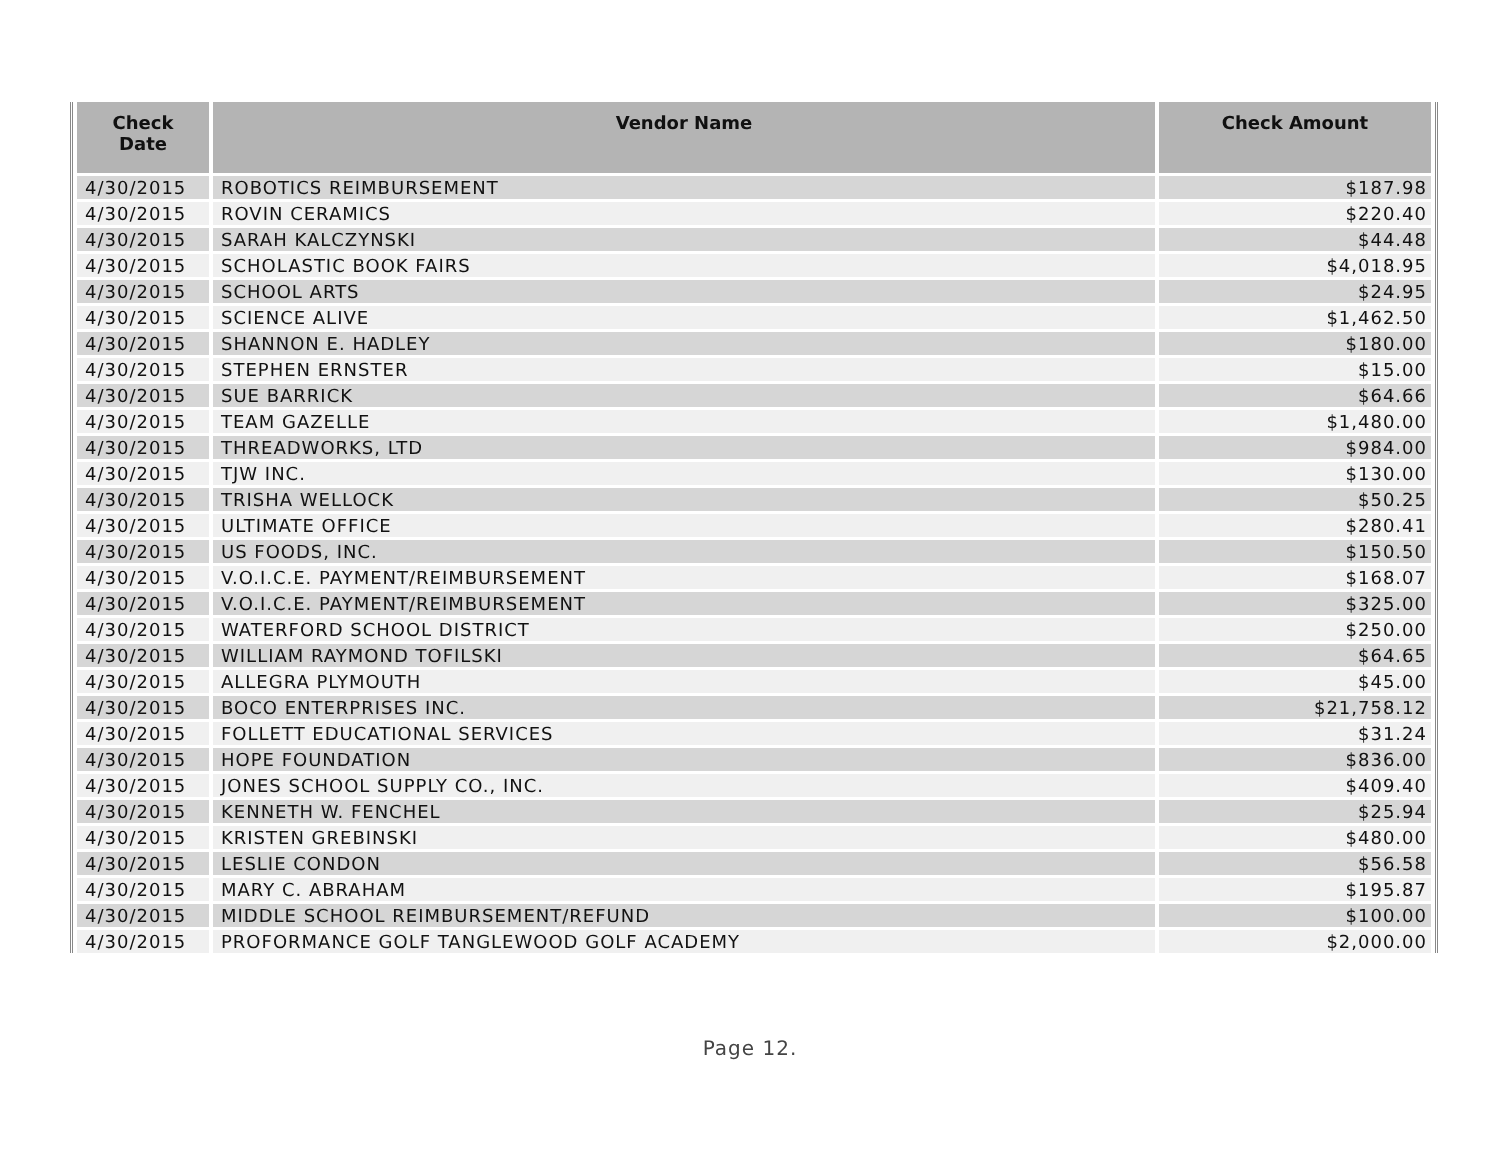| Check Date | Vendor Name | Check Amount |
| --- | --- | --- |
| 4/30/2015 | ROBOTICS REIMBURSEMENT | $187.98 |
| 4/30/2015 | ROVIN CERAMICS | $220.40 |
| 4/30/2015 | SARAH KALCZYNSKI | $44.48 |
| 4/30/2015 | SCHOLASTIC BOOK FAIRS | $4,018.95 |
| 4/30/2015 | SCHOOL ARTS | $24.95 |
| 4/30/2015 | SCIENCE ALIVE | $1,462.50 |
| 4/30/2015 | SHANNON E. HADLEY | $180.00 |
| 4/30/2015 | STEPHEN ERNSTER | $15.00 |
| 4/30/2015 | SUE BARRICK | $64.66 |
| 4/30/2015 | TEAM GAZELLE | $1,480.00 |
| 4/30/2015 | THREADWORKS, LTD | $984.00 |
| 4/30/2015 | TJW INC. | $130.00 |
| 4/30/2015 | TRISHA WELLOCK | $50.25 |
| 4/30/2015 | ULTIMATE OFFICE | $280.41 |
| 4/30/2015 | US FOODS, INC. | $150.50 |
| 4/30/2015 | V.O.I.C.E. PAYMENT/REIMBURSEMENT | $168.07 |
| 4/30/2015 | V.O.I.C.E. PAYMENT/REIMBURSEMENT | $325.00 |
| 4/30/2015 | WATERFORD SCHOOL DISTRICT | $250.00 |
| 4/30/2015 | WILLIAM RAYMOND TOFILSKI | $64.65 |
| 4/30/2015 | ALLEGRA PLYMOUTH | $45.00 |
| 4/30/2015 | BOCO ENTERPRISES INC. | $21,758.12 |
| 4/30/2015 | FOLLETT EDUCATIONAL SERVICES | $31.24 |
| 4/30/2015 | HOPE FOUNDATION | $836.00 |
| 4/30/2015 | JONES SCHOOL SUPPLY CO., INC. | $409.40 |
| 4/30/2015 | KENNETH W. FENCHEL | $25.94 |
| 4/30/2015 | KRISTEN GREBINSKI | $480.00 |
| 4/30/2015 | LESLIE CONDON | $56.58 |
| 4/30/2015 | MARY C. ABRAHAM | $195.87 |
| 4/30/2015 | MIDDLE SCHOOL REIMBURSEMENT/REFUND | $100.00 |
| 4/30/2015 | PROFORMANCE GOLF TANGLEWOOD GOLF ACADEMY | $2,000.00 |
Page 12.